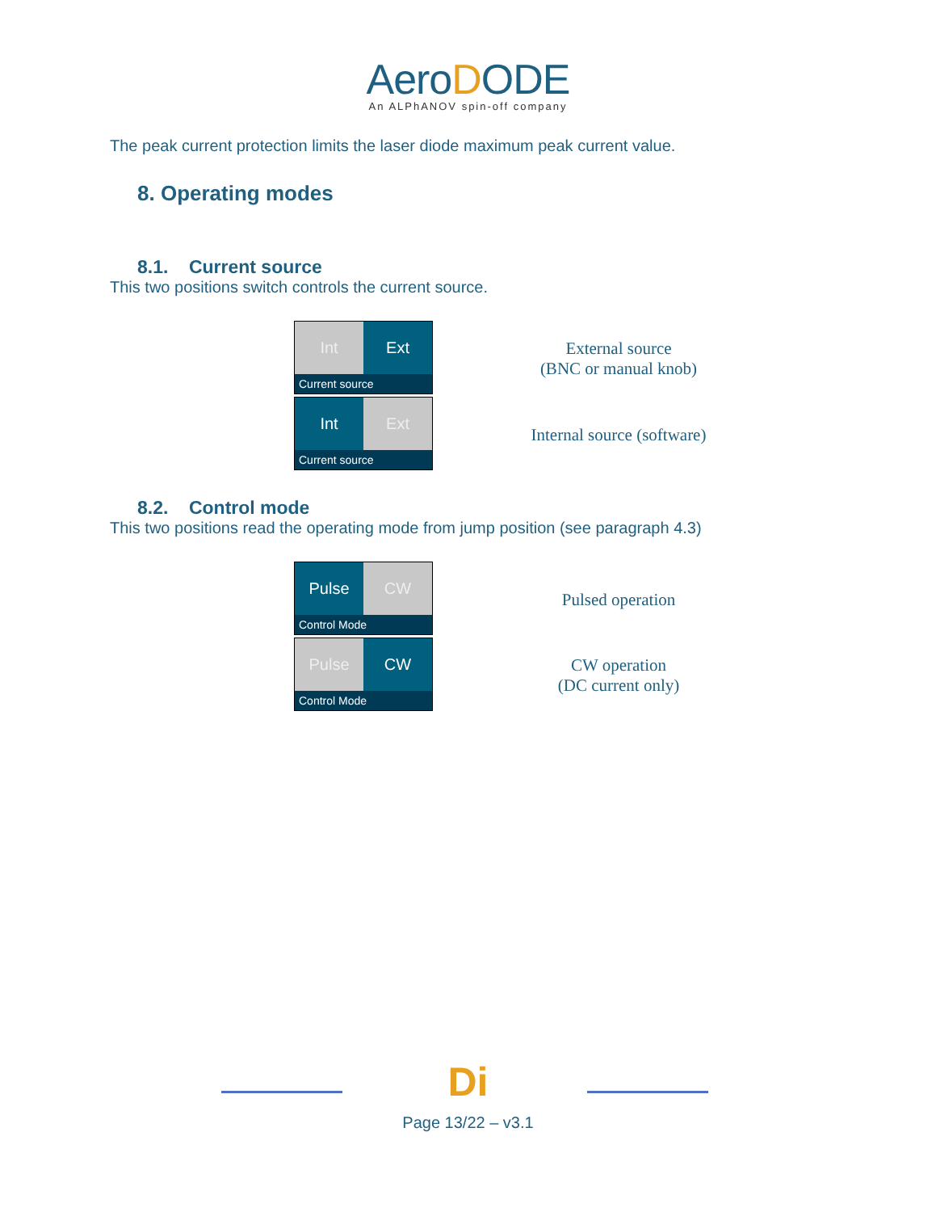AeroDODE
An ALPhANOV spin-off company
The peak current protection limits the laser diode maximum peak current value.
8. Operating modes
8.1. Current source
This two positions switch controls the current source.
Int Ext
Current source
External source
(BNC or manual knob)
Int Ext
Current source
Internal source (software)
8.2. Control mode
This two positions read the operating mode from jump position (see paragraph 4.3)
Pulse CW
Control Mode
Pulsed operation
Pulse CW
Control Mode
CW operation
(DC current only)
Di
Page 13/22 – v3.1